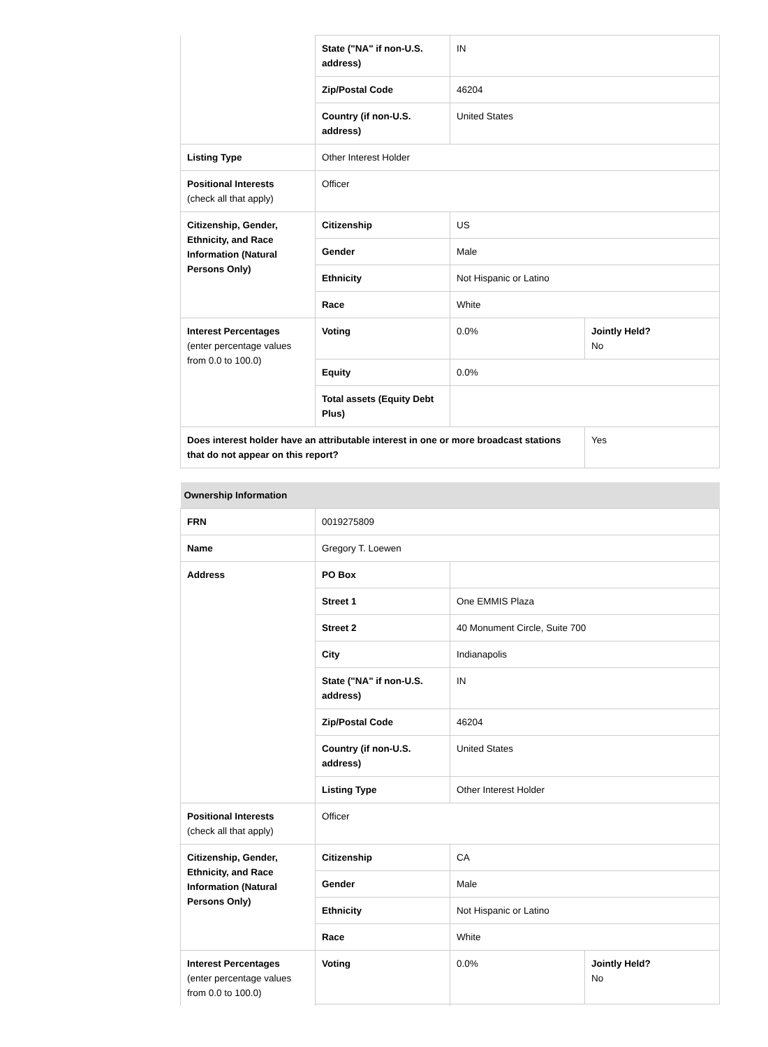| | State ("NA" if non-U.S. address) | IN | |
| | Zip/Postal Code | 46204 | |
| | Country (if non-U.S. address) | United States | |
| Listing Type | Other Interest Holder | | |
| Positional Interests (check all that apply) | Officer | | |
| Citizenship, Gender, Ethnicity, and Race Information (Natural Persons Only) | Citizenship | US | |
| | Gender | Male | |
| | Ethnicity | Not Hispanic or Latino | |
| | Race | White | |
| Interest Percentages (enter percentage values from 0.0 to 100.0) | Voting | 0.0% | Jointly Held? No |
| | Equity | 0.0% | |
| | Total assets (Equity Debt Plus) | | |
| Does interest holder have an attributable interest in one or more broadcast stations that do not appear on this report? | | | Yes |
| Ownership Information | | | |
| --- | --- | --- | --- |
| FRN | 0019275809 | | |
| Name | Gregory T. Loewen | | |
| Address | PO Box | | |
| | Street 1 | One EMMIS Plaza | |
| | Street 2 | 40 Monument Circle, Suite 700 | |
| | City | Indianapolis | |
| | State ("NA" if non-U.S. address) | IN | |
| | Zip/Postal Code | 46204 | |
| | Country (if non-U.S. address) | United States | |
| | Listing Type | Other Interest Holder | |
| Positional Interests (check all that apply) | Officer | | |
| Citizenship, Gender, Ethnicity, and Race Information (Natural Persons Only) | Citizenship | CA | |
| | Gender | Male | |
| | Ethnicity | Not Hispanic or Latino | |
| | Race | White | |
| Interest Percentages (enter percentage values from 0.0 to 100.0) | Voting | 0.0% | Jointly Held? No |